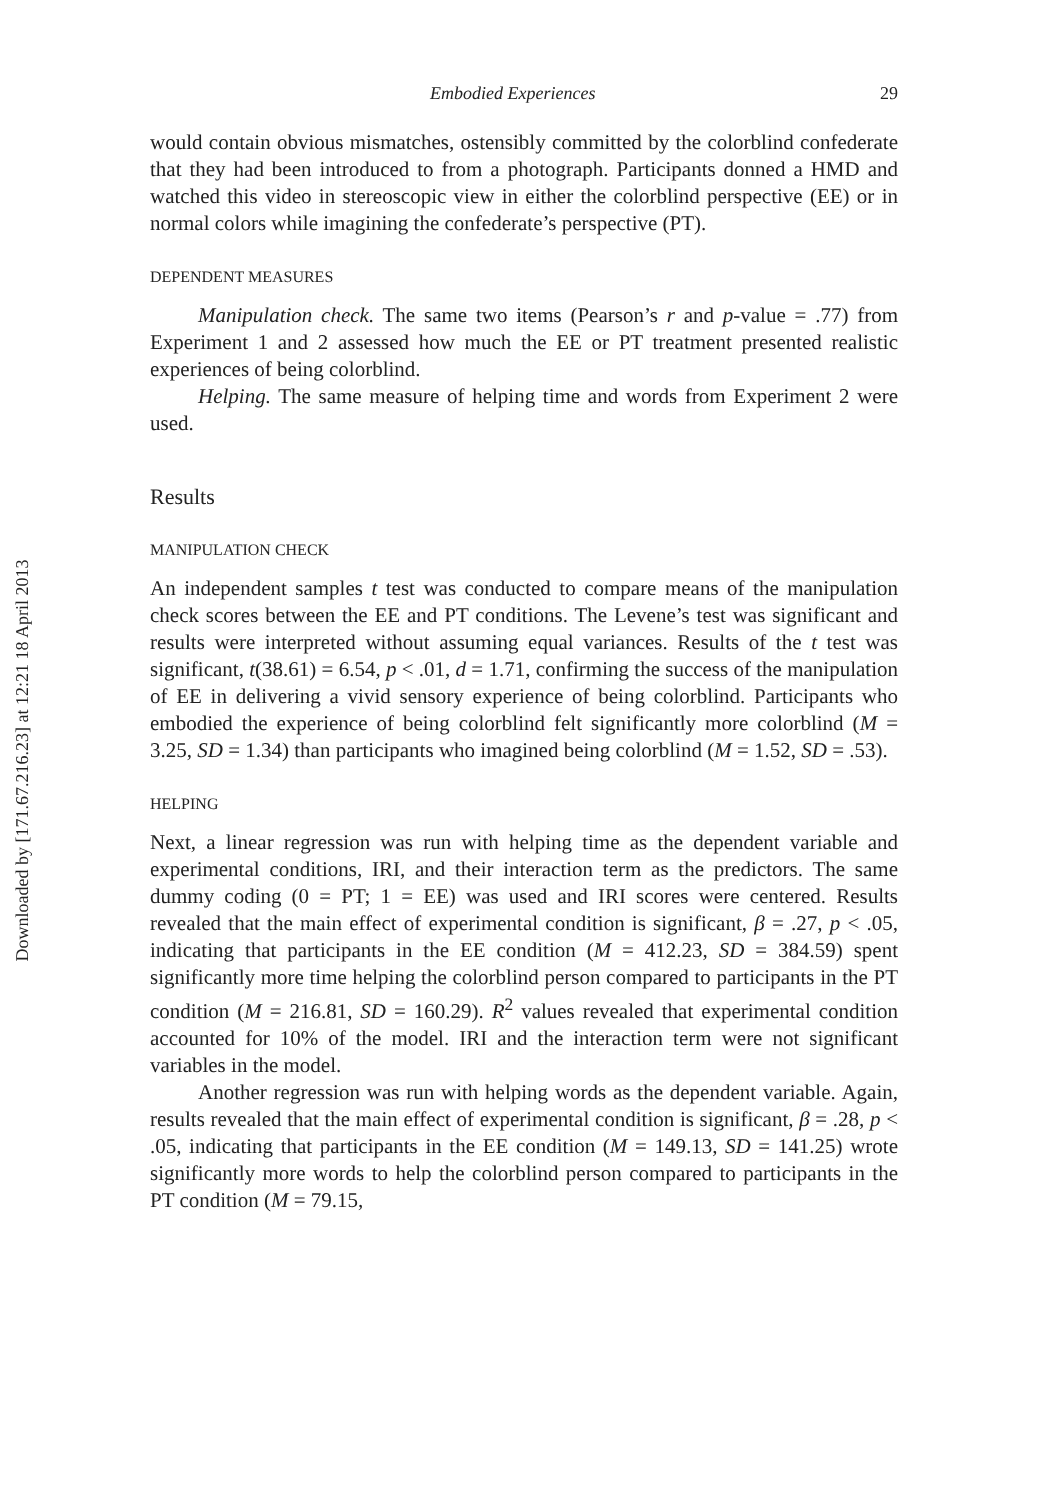Downloaded by [171.67.216.23] at 12:21 18 April 2013
Embodied Experiences 29
would contain obvious mismatches, ostensibly committed by the colorblind confederate that they had been introduced to from a photograph. Participants donned a HMD and watched this video in stereoscopic view in either the colorblind perspective (EE) or in normal colors while imagining the confederate’s perspective (PT).
DEPENDENT MEASURES
Manipulation check. The same two items (Pearson’s r and p-value = .77) from Experiment 1 and 2 assessed how much the EE or PT treatment presented realistic experiences of being colorblind.
Helping. The same measure of helping time and words from Experiment 2 were used.
Results
MANIPULATION CHECK
An independent samples t test was conducted to compare means of the manipulation check scores between the EE and PT conditions. The Levene’s test was significant and results were interpreted without assuming equal variances. Results of the t test was significant, t(38.61) = 6.54, p < .01, d = 1.71, confirming the success of the manipulation of EE in delivering a vivid sensory experience of being colorblind. Participants who embodied the experience of being colorblind felt significantly more colorblind (M = 3.25, SD = 1.34) than participants who imagined being colorblind (M = 1.52, SD = .53).
HELPING
Next, a linear regression was run with helping time as the dependent variable and experimental conditions, IRI, and their interaction term as the predictors. The same dummy coding (0 = PT; 1 = EE) was used and IRI scores were centered. Results revealed that the main effect of experimental condition is significant, β = .27, p < .05, indicating that participants in the EE condition (M = 412.23, SD = 384.59) spent significantly more time helping the colorblind person compared to participants in the PT condition (M = 216.81, SD = 160.29). R<sup>2</sup> values revealed that experimental condition accounted for 10% of the model. IRI and the interaction term were not significant variables in the model.
Another regression was run with helping words as the dependent variable. Again, results revealed that the main effect of experimental condition is significant, β = .28, p < .05, indicating that participants in the EE condition (M = 149.13, SD = 141.25) wrote significantly more words to help the colorblind person compared to participants in the PT condition (M = 79.15,